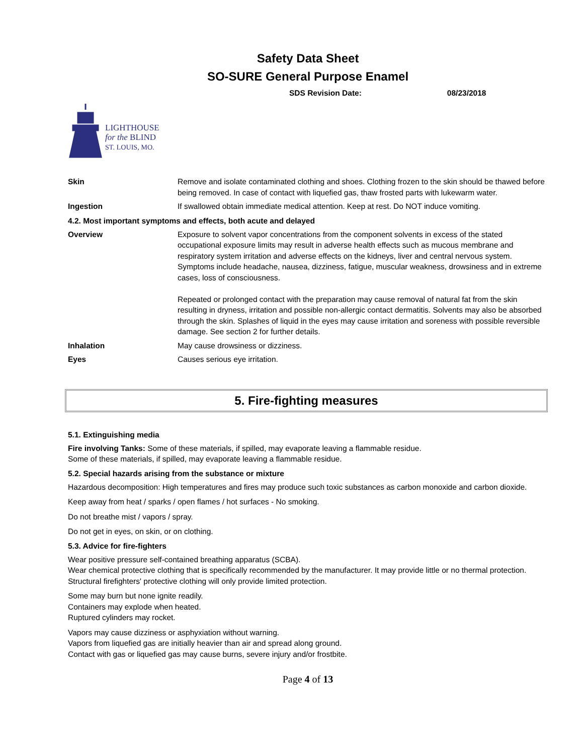Safety Data Sheet
SO-SURE General Purpose Enamel
SDS Revision Date: 08/23/2018
LIGHTHOUSE
for the BLIND
ST. LOUIS, MO.
Skin Remove and isolate contaminated clothing and shoes. Clothing frozen to the skin should be thawed before being removed. In case of contact with liquefied gas, thaw frosted parts with lukewarm water.
Ingestion If swallowed obtain immediate medical attention. Keep at rest. Do NOT induce vomiting.
4.2. Most important symptoms and effects, both acute and delayed
Overview Exposure to solvent vapor concentrations from the component solvents in excess of the stated occupational exposure limits may result in adverse health effects such as mucous membrane and respiratory system irritation and adverse effects on the kidneys, liver and central nervous system. Symptoms include headache, nausea, dizziness, fatigue, muscular weakness, drowsiness and in extreme cases, loss of consciousness.
Repeated or prolonged contact with the preparation may cause removal of natural fat from the skin resulting in dryness, irritation and possible non-allergic contact dermatitis. Solvents may also be absorbed through the skin. Splashes of liquid in the eyes may cause irritation and soreness with possible reversible damage. See section 2 for further details.
Inhalation May cause drowsiness or dizziness.
Eyes Causes serious eye irritation.
5. Fire-fighting measures
5.1. Extinguishing media
Fire involving Tanks: Some of these materials, if spilled, may evaporate leaving a flammable residue.
Some of these materials, if spilled, may evaporate leaving a flammable residue.
5.2. Special hazards arising from the substance or mixture
Hazardous decomposition: High temperatures and fires may produce such toxic substances as carbon monoxide and carbon dioxide.
Keep away from heat / sparks / open flames / hot surfaces - No smoking.
Do not breathe mist / vapors / spray.
Do not get in eyes, on skin, or on clothing.
5.3. Advice for fire-fighters
Wear positive pressure self-contained breathing apparatus (SCBA).
Wear chemical protective clothing that is specifically recommended by the manufacturer. It may provide little or no thermal protection.
Structural firefighters' protective clothing will only provide limited protection.
Some may burn but none ignite readily.
Containers may explode when heated.
Ruptured cylinders may rocket.
Vapors may cause dizziness or asphyxiation without warning.
Vapors from liquefied gas are initially heavier than air and spread along ground.
Contact with gas or liquefied gas may cause burns, severe injury and/or frostbite.
Page 4 of 13